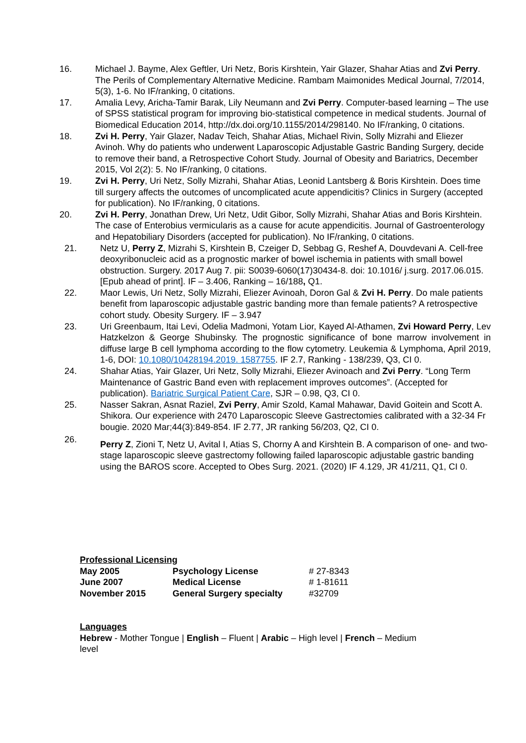16. Michael J. Bayme, Alex Geftler, Uri Netz, Boris Kirshtein, Yair Glazer, Shahar Atias and Zvi Perry. The Perils of Complementary Alternative Medicine. Rambam Maimonides Medical Journal, 7/2014, 5(3), 1-6. No IF/ranking, 0 citations.
17. Amalia Levy, Aricha-Tamir Barak, Lily Neumann and Zvi Perry. Computer-based learning – The use of SPSS statistical program for improving bio-statistical competence in medical students. Journal of Biomedical Education 2014, http://dx.doi.org/10.1155/2014/298140. No IF/ranking, 0 citations.
18. Zvi H. Perry, Yair Glazer, Nadav Teich, Shahar Atias, Michael Rivin, Solly Mizrahi and Eliezer Avinoh. Why do patients who underwent Laparoscopic Adjustable Gastric Banding Surgery, decide to remove their band, a Retrospective Cohort Study. Journal of Obesity and Bariatrics, December 2015, Vol 2(2): 5. No IF/ranking, 0 citations.
19. Zvi H. Perry, Uri Netz, Solly Mizrahi, Shahar Atias, Leonid Lantsberg & Boris Kirshtein. Does time till surgery affects the outcomes of uncomplicated acute appendicitis? Clinics in Surgery (accepted for publication). No IF/ranking, 0 citations.
20. Zvi H. Perry, Jonathan Drew, Uri Netz, Udit Gibor, Solly Mizrahi, Shahar Atias and Boris Kirshtein. The case of Enterobius vermicularis as a cause for acute appendicitis. Journal of Gastroenterology and Hepatobiliary Disorders (accepted for publication). No IF/ranking, 0 citations.
21. Netz U, Perry Z, Mizrahi S, Kirshtein B, Czeiger D, Sebbag G, Reshef A, Douvdevani A. Cell-free deoxyribonucleic acid as a prognostic marker of bowel ischemia in patients with small bowel obstruction. Surgery. 2017 Aug 7. pii: S0039-6060(17)30434-8. doi: 10.1016/ j.surg. 2017.06.015. [Epub ahead of print]. IF – 3.406, Ranking – 16/188, Q1.
22. Maor Lewis, Uri Netz, Solly Mizrahi, Eliezer Avinoah, Doron Gal & Zvi H. Perry. Do male patients benefit from laparoscopic adjustable gastric banding more than female patients? A retrospective cohort study. Obesity Surgery. IF – 3.947
23. Uri Greenbaum, Itai Levi, Odelia Madmoni, Yotam Lior, Kayed Al-Athamen, Zvi Howard Perry, Lev Hatzkelzon & George Shubinsky. The prognostic significance of bone marrow involvement in diffuse large B cell lymphoma according to the flow cytometry. Leukemia & Lymphoma, April 2019, 1-6, DOI: 10.1080/10428194.2019. 1587755. IF 2.7, Ranking - 138/239, Q3, CI 0.
24. Shahar Atias, Yair Glazer, Uri Netz, Solly Mizrahi, Eliezer Avinoach and Zvi Perry. “Long Term Maintenance of Gastric Band even with replacement improves outcomes”. (Accepted for publication). Bariatric Surgical Patient Care, SJR – 0.98, Q3, CI 0.
25. Nasser Sakran, Asnat Raziel, Zvi Perry, Amir Szold, Kamal Mahawar, David Goitein and Scott A. Shikora. Our experience with 2470 Laparoscopic Sleeve Gastrectomies calibrated with a 32-34 Fr bougie. 2020 Mar;44(3):849-854. IF 2.77, JR ranking 56/203, Q2, CI 0.
26.
Perry Z, Zioni T, Netz U, Avital I, Atias S, Chorny A and Kirshtein B. A comparison of one- and two-stage laparoscopic sleeve gastrectomy following failed laparoscopic adjustable gastric banding using the BAROS score. Accepted to Obes Surg. 2021. (2020) IF 4.129, JR 41/211, Q1, CI 0.
Professional Licensing
| May 2005 | Psychology License | # 27-8343 |
| June 2007 | Medical License | # 1-81611 |
| November 2015 | General Surgery specialty | #32709 |
Languages
Hebrew - Mother Tongue | English – Fluent | Arabic – High level | French – Medium level